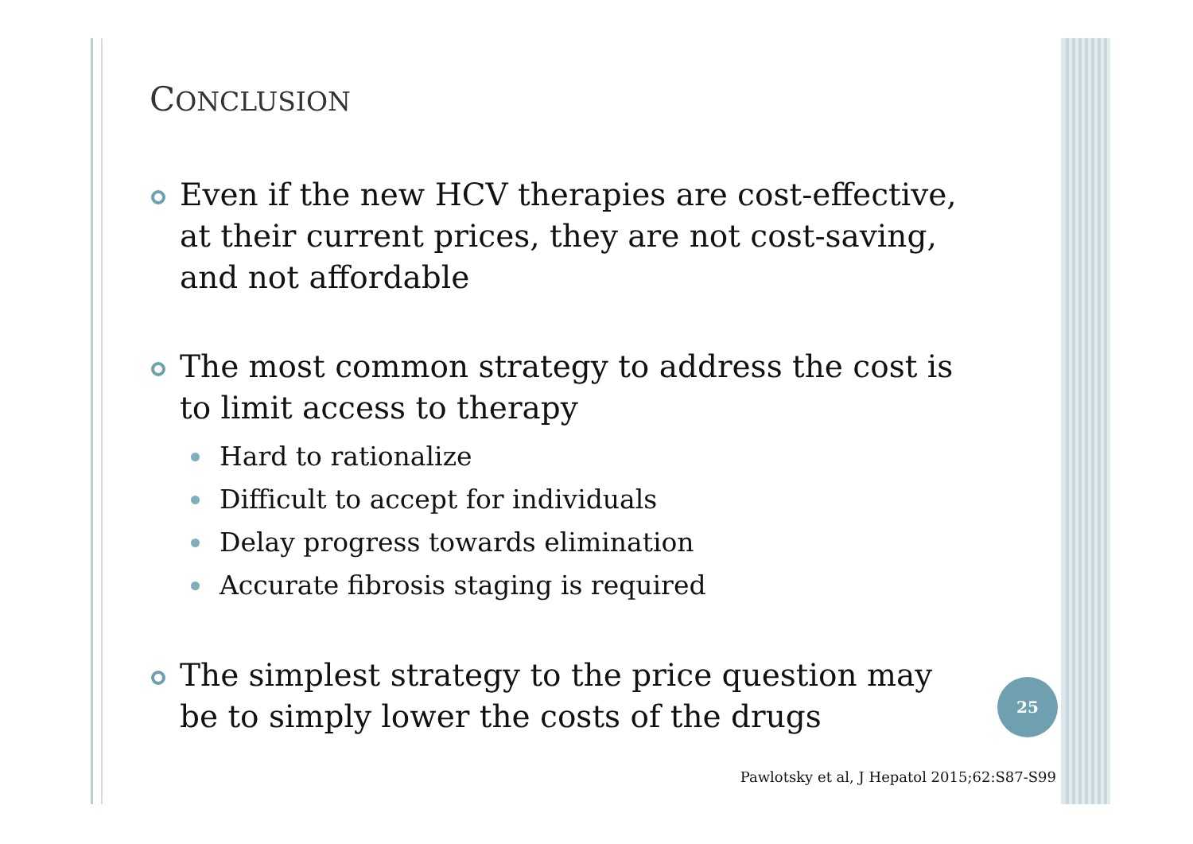CONCLUSION
Even if the new HCV therapies are cost-effective, at their current prices, they are not cost-saving, and not affordable
The most common strategy to address the cost is to limit access to therapy
Hard to rationalize
Difficult to accept for individuals
Delay progress towards elimination
Accurate fibrosis staging is required
The simplest strategy to the price question may be to simply lower the costs of the drugs
25
Pawlotsky et al, J Hepatol 2015;62:S87-S99